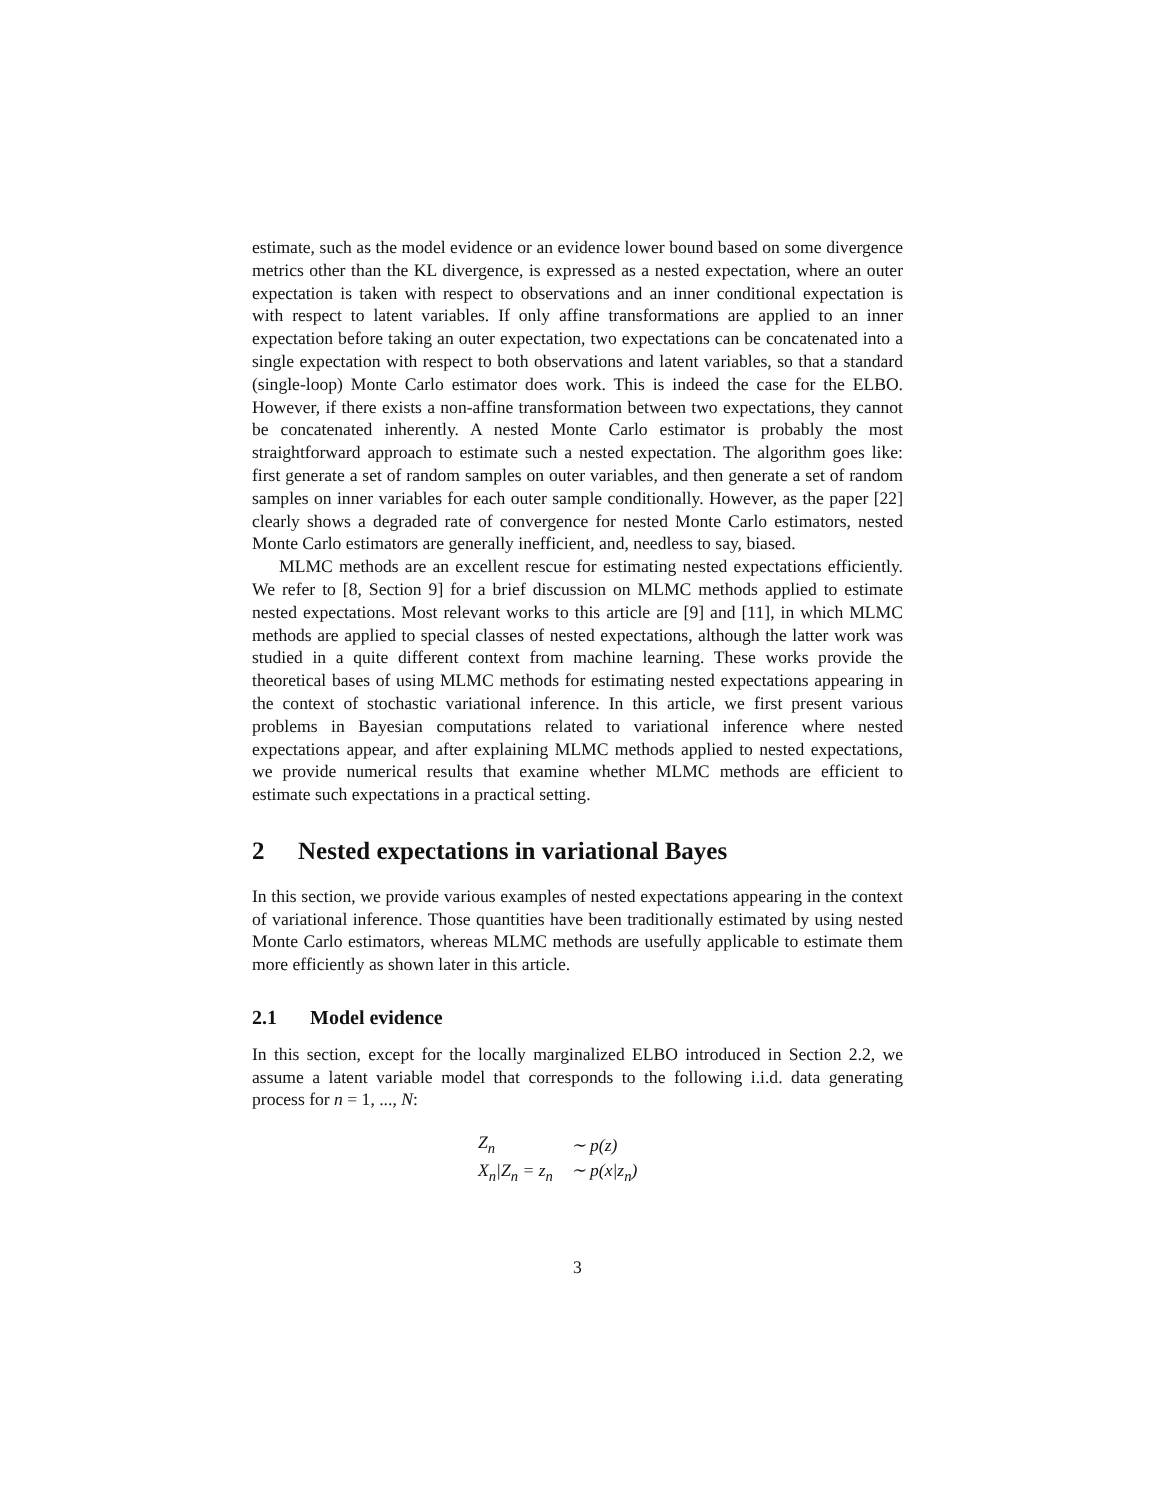estimate, such as the model evidence or an evidence lower bound based on some divergence metrics other than the KL divergence, is expressed as a nested expectation, where an outer expectation is taken with respect to observations and an inner conditional expectation is with respect to latent variables. If only affine transformations are applied to an inner expectation before taking an outer expectation, two expectations can be concatenated into a single expectation with respect to both observations and latent variables, so that a standard (single-loop) Monte Carlo estimator does work. This is indeed the case for the ELBO. However, if there exists a non-affine transformation between two expectations, they cannot be concatenated inherently. A nested Monte Carlo estimator is probably the most straightforward approach to estimate such a nested expectation. The algorithm goes like: first generate a set of random samples on outer variables, and then generate a set of random samples on inner variables for each outer sample conditionally. However, as the paper [22] clearly shows a degraded rate of convergence for nested Monte Carlo estimators, nested Monte Carlo estimators are generally inefficient, and, needless to say, biased.
MLMC methods are an excellent rescue for estimating nested expectations efficiently. We refer to [8, Section 9] for a brief discussion on MLMC methods applied to estimate nested expectations. Most relevant works to this article are [9] and [11], in which MLMC methods are applied to special classes of nested expectations, although the latter work was studied in a quite different context from machine learning. These works provide the theoretical bases of using MLMC methods for estimating nested expectations appearing in the context of stochastic variational inference. In this article, we first present various problems in Bayesian computations related to variational inference where nested expectations appear, and after explaining MLMC methods applied to nested expectations, we provide numerical results that examine whether MLMC methods are efficient to estimate such expectations in a practical setting.
2 Nested expectations in variational Bayes
In this section, we provide various examples of nested expectations appearing in the context of variational inference. Those quantities have been traditionally estimated by using nested Monte Carlo estimators, whereas MLMC methods are usefully applicable to estimate them more efficiently as shown later in this article.
2.1 Model evidence
In this section, except for the locally marginalized ELBO introduced in Section 2.2, we assume a latent variable model that corresponds to the following i.i.d. data generating process for n = 1, ..., N:
| Z<sub>n</sub> | ∼ p(z) |
| X<sub>n</sub>/Z<sub>n</sub> = z<sub>n</sub> | ∼ p(x/z<sub>n</sub>) |
3